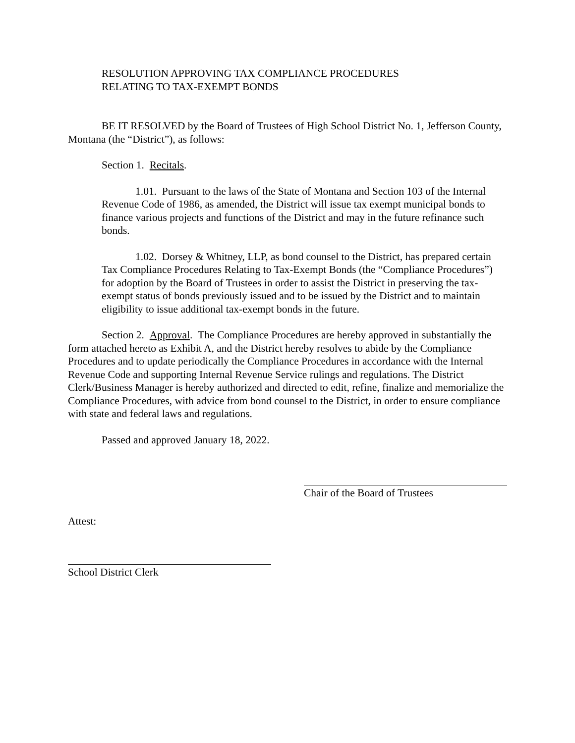RESOLUTION APPROVING TAX COMPLIANCE PROCEDURES
RELATING TO TAX-EXEMPT BONDS
BE IT RESOLVED by the Board of Trustees of High School District No. 1, Jefferson County, Montana (the “District”), as follows:
Section 1. Recitals.
1.01. Pursuant to the laws of the State of Montana and Section 103 of the Internal Revenue Code of 1986, as amended, the District will issue tax exempt municipal bonds to finance various projects and functions of the District and may in the future refinance such bonds.
1.02. Dorsey & Whitney, LLP, as bond counsel to the District, has prepared certain Tax Compliance Procedures Relating to Tax-Exempt Bonds (the “Compliance Procedures”) for adoption by the Board of Trustees in order to assist the District in preserving the tax-exempt status of bonds previously issued and to be issued by the District and to maintain eligibility to issue additional tax-exempt bonds in the future.
Section 2. Approval. The Compliance Procedures are hereby approved in substantially the form attached hereto as Exhibit A, and the District hereby resolves to abide by the Compliance Procedures and to update periodically the Compliance Procedures in accordance with the Internal Revenue Code and supporting Internal Revenue Service rulings and regulations. The District Clerk/Business Manager is hereby authorized and directed to edit, refine, finalize and memorialize the Compliance Procedures, with advice from bond counsel to the District, in order to ensure compliance with state and federal laws and regulations.
Passed and approved January 18, 2022.
Chair of the Board of Trustees
Attest:
School District Clerk